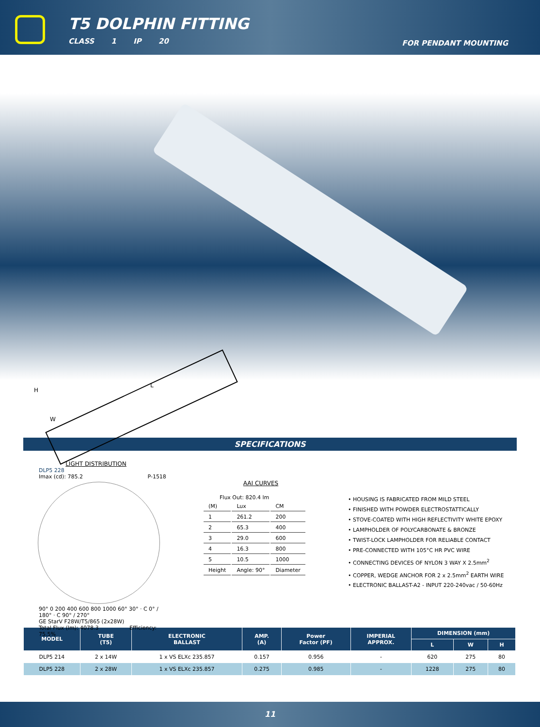T5 DOLPHIN FITTING
CLASS 1 IP 20
FOR PENDANT MOUNTING
H
L
W
SPECIFICATIONS
LIGHT DISTRIBUTION
DLP5 228
Imax (cd): 785.2 P-1518
90° 0 200 400 600 800 1000 60° 30° · C 0° / 180° · C 90° / 270°
GE StarV F28W/T5/865 (2x28W)
Total Flux (lm): 4078.3 Efficiency: 75.5%
AAI CURVES
Flux Out: 820.4 lm
| (M) | Lux | CM |
| 1 | 261.2 | 200 |
| 2 | 65.3 | 400 |
| 3 | 29.0 | 600 |
| 4 | 16.3 | 800 |
| 5 | 10.5 | 1000 |
| Height | Angle: 90° | Diameter |
• HOUSING IS FABRICATED FROM MILD STEEL
• FINISHED WITH POWDER ELECTROSTATTICALLY
• STOVE-COATED WITH HIGH REFLECTIVITY WHITE EPOXY
• LAMPHOLDER OF POLYCARBONATE & BRONZE
• TWIST-LOCK LAMPHOLDER FOR RELIABLE CONTACT
• PRE-CONNECTED WITH 105°C HR PVC WIRE
• CONNECTING DEVICES OF NYLON 3 WAY X 2.5mm<sup>2</sup>
• COPPER, WEDGE ANCHOR FOR 2 x 2.5mm<sup>2</sup> EARTH WIRE
• ELECTRONIC BALLAST-A2 - INPUT 220-240vac / 50-60Hz
| MODEL | TUBE (T5) | ELECTRONIC BALLAST | AMP. (A) | Power Factor (PF) | IMPERIAL APPROX. | DIMENSION (mm) | | |
| --- | --- | --- | --- | --- | --- | --- | --- | --- |
| | | | | | | L | W | H |
| DLP5 214 | 2 x 14W | 1 x VS ELXc 235.857 | 0.157 | 0.956 | - | 620 | 275 | 80 |
| DLP5 228 | 2 x 28W | 1 x VS ELXc 235.857 | 0.275 | 0.985 | - | 1228 | 275 | 80 |
11